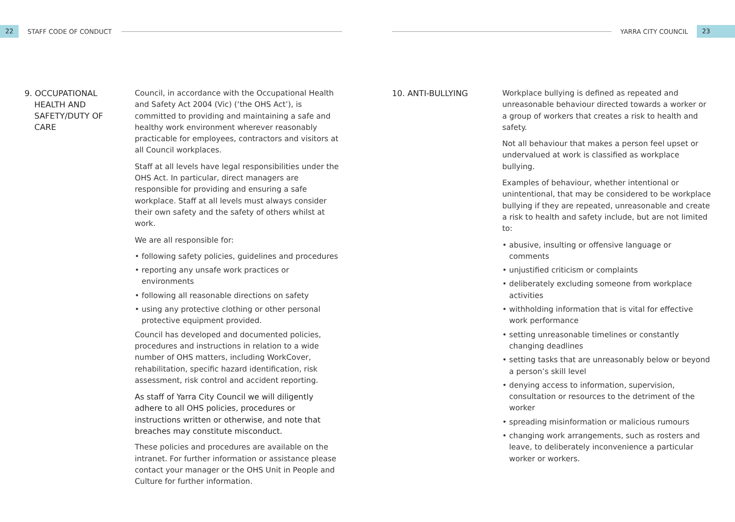22
STAFF CODE OF CONDUCT
9. OCCUPATIONAL HEALTH AND SAFETY/DUTY OF CARE
Council, in accordance with the Occupational Health and Safety Act 2004 (Vic) (‘the OHS Act’), is committed to providing and maintaining a safe and healthy work environment wherever reasonably practicable for employees, contractors and visitors at all Council workplaces.
Staff at all levels have legal responsibilities under the OHS Act. In particular, direct managers are responsible for providing and ensuring a safe workplace. Staff at all levels must always consider their own safety and the safety of others whilst at work.
We are all responsible for:
• following safety policies, guidelines and procedures
• reporting any unsafe work practices or environments
• following all reasonable directions on safety
• using any protective clothing or other personal protective equipment provided.
Council has developed and documented policies, procedures and instructions in relation to a wide number of OHS matters, including WorkCover, rehabilitation, specific hazard identification, risk assessment, risk control and accident reporting.
As staff of Yarra City Council we will diligently adhere to all OHS policies, procedures or instructions written or otherwise, and note that breaches may constitute misconduct.
These policies and procedures are available on the intranet. For further information or assistance please contact your manager or the OHS Unit in People and Culture for further information.
YARRA CITY COUNCIL
23
10. ANTI-BULLYING
Workplace bullying is defined as repeated and unreasonable behaviour directed towards a worker or a group of workers that creates a risk to health and safety.
Not all behaviour that makes a person feel upset or undervalued at work is classified as workplace bullying.
Examples of behaviour, whether intentional or unintentional, that may be considered to be workplace bullying if they are repeated, unreasonable and create a risk to health and safety include, but are not limited to:
• abusive, insulting or offensive language or comments
• unjustified criticism or complaints
• deliberately excluding someone from workplace activities
• withholding information that is vital for effective work performance
• setting unreasonable timelines or constantly changing deadlines
• setting tasks that are unreasonably below or beyond a person’s skill level
• denying access to information, supervision, consultation or resources to the detriment of the worker
• spreading misinformation or malicious rumours
• changing work arrangements, such as rosters and leave, to deliberately inconvenience a particular worker or workers.